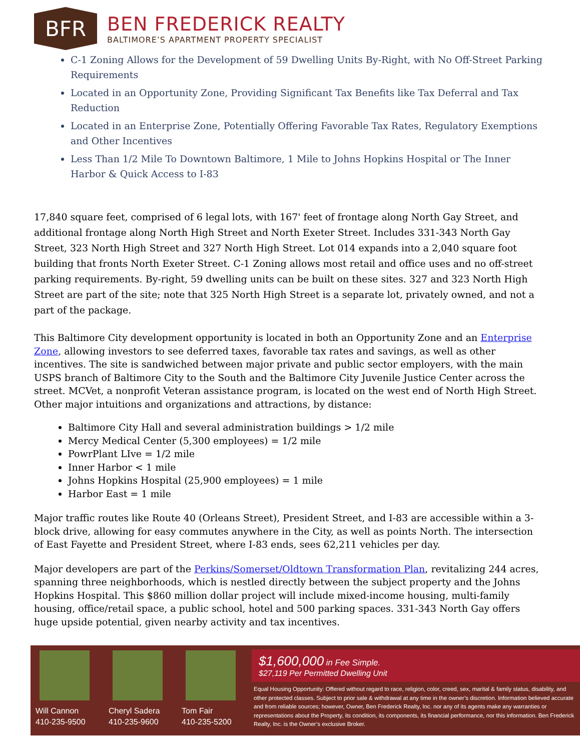BFR
BEN FREDERICK REALTY
BALTIMORE’S APARTMENT PROPERTY SPECIALIST
C-1 Zoning Allows for the Development of 59 Dwelling Units By-Right, with No Off-Street Parking Requirements
Located in an Opportunity Zone, Providing Significant Tax Benefits like Tax Deferral and Tax Reduction
Located in an Enterprise Zone, Potentially Offering Favorable Tax Rates, Regulatory Exemptions and Other Incentives
Less Than 1/2 Mile To Downtown Baltimore, 1 Mile to Johns Hopkins Hospital or The Inner Harbor & Quick Access to I-83
17,840 square feet, comprised of 6 legal lots, with 167' feet of frontage along North Gay Street, and additional frontage along North High Street and North Exeter Street. Includes 331-343 North Gay Street, 323 North High Street and 327 North High Street. Lot 014 expands into a 2,040 square foot building that fronts North Exeter Street. C-1 Zoning allows most retail and office uses and no off-street parking requirements. By-right, 59 dwelling units can be built on these sites. 327 and 323 North High Street are part of the site; note that 325 North High Street is a separate lot, privately owned, and not a part of the package.
This Baltimore City development opportunity is located in both an Opportunity Zone and an Enterprise Zone, allowing investors to see deferred taxes, favorable tax rates and savings, as well as other incentives. The site is sandwiched between major private and public sector employers, with the main USPS branch of Baltimore City to the South and the Baltimore City Juvenile Justice Center across the street. MCVet, a nonprofit Veteran assistance program, is located on the west end of North High Street. Other major intuitions and organizations and attractions, by distance:
Baltimore City Hall and several administration buildings > 1/2 mile
Mercy Medical Center (5,300 employees) = 1/2 mile
PowrPlant LIve = 1/2 mile
Inner Harbor < 1 mile
Johns Hopkins Hospital (25,900 employees) = 1 mile
Harbor East = 1 mile
Major traffic routes like Route 40 (Orleans Street), President Street, and I-83 are accessible within a 3-block drive, allowing for easy commutes anywhere in the City, as well as points North. The intersection of East Fayette and President Street, where I-83 ends, sees 62,211 vehicles per day.
Major developers are part of the Perkins/Somerset/Oldtown Transformation Plan, revitalizing 244 acres, spanning three neighborhoods, which is nestled directly between the subject property and the Johns Hopkins Hospital. This $860 million dollar project will include mixed-income housing, multi-family housing, office/retail space, a public school, hotel and 500 parking spaces. 331-343 North Gay offers huge upside potential, given nearby activity and tax incentives.
Will Cannon
410-235-9500
Cheryl Sadera
410-235-9600
Tom Fair
410-235-5200
$1,600,000 in Fee Simple.
$27,119 Per Permitted Dwelling Unit
Equal Housing Opportunity: Offered without regard to race, religion, color, creed, sex, marital & family status, disability, and other protected classes. Subject to prior sale & withdrawal at any time in the owner’s discretion. Information believed accurate and from reliable sources; however, Owner, Ben Frederick Realty, Inc. nor any of its agents make any warranties or representations about the Property, its condition, its components, its financial performance, nor this information. Ben Frederick Realty, Inc. is the Owner’s exclusive Broker.